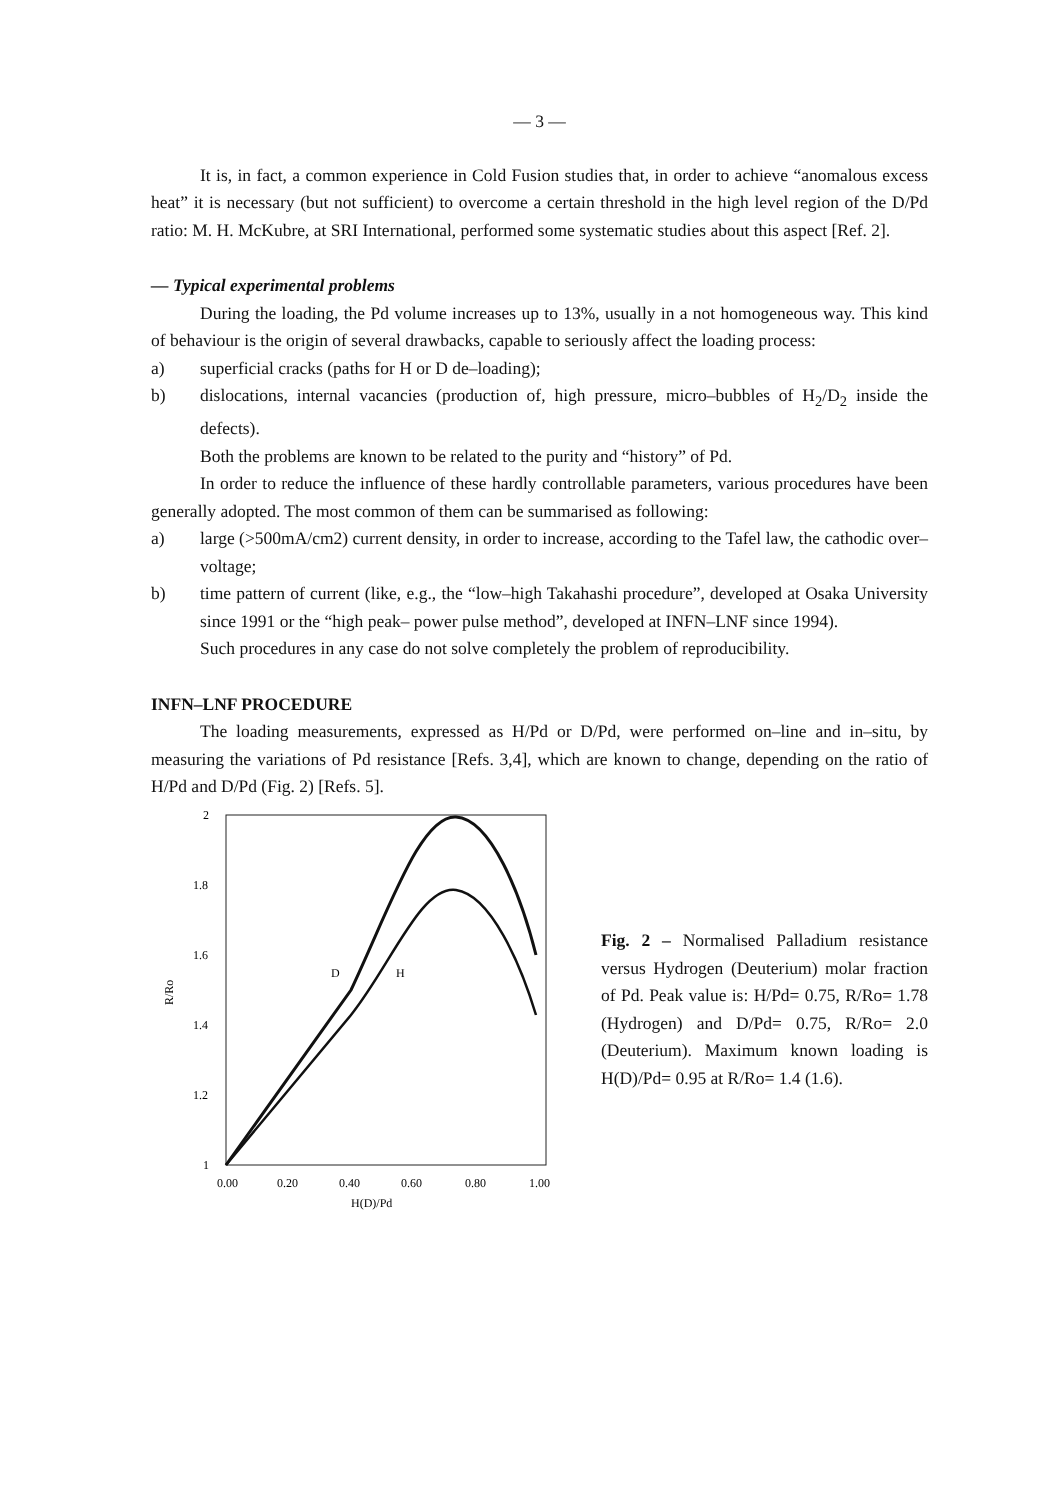— 3 —
It is, in fact, a common experience in Cold Fusion studies that, in order to achieve “anomalous excess heat” it is necessary (but not sufficient) to overcome a certain threshold in the high level region of the D/Pd ratio: M. H. McKubre, at SRI International, performed some systematic studies about this aspect [Ref. 2].
— Typical experimental problems
During the loading, the Pd volume increases up to 13%, usually in a not homogeneous way. This kind of behaviour is the origin of several drawbacks, capable to seriously affect the loading process:
a) superficial cracks (paths for H or D de–loading);
b) dislocations, internal vacancies (production of, high pressure, micro–bubbles of H<sub>2</sub>/D<sub>2</sub> inside the defects).
Both the problems are known to be related to the purity and “history” of Pd.
In order to reduce the influence of these hardly controllable parameters, various procedures have been generally adopted. The most common of them can be summarised as following:
a) large (>500mA/cm2) current density, in order to increase, according to the Tafel law, the cathodic over–voltage;
b) time pattern of current (like, e.g., the “low–high Takahashi procedure”, developed at Osaka University since 1991 or the “high peak– power pulse method”, developed at INFN–LNF since 1994).
Such procedures in any case do not solve completely the problem of reproducibility.
INFN–LNF PROCEDURE
The loading measurements, expressed as H/Pd or D/Pd, were performed on–line and in–situ, by measuring the variations of Pd resistance [Refs. 3,4], which are known to change, depending on the ratio of H/Pd and D/Pd (Fig. 2) [Refs. 5].
2
1.8
1.6
1.4
1.2
1
R/Ro
0.00
0.20
0.40
0.60
0.80
1.00
H(D)/Pd
D
H
Fig. 2 – Normalised Palladium resistance versus Hydrogen (Deuterium) molar fraction of Pd. Peak value is: H/Pd= 0.75, R/Ro= 1.78 (Hydrogen) and D/Pd= 0.75, R/Ro= 2.0 (Deuterium). Maximum known loading is H(D)/Pd= 0.95 at R/Ro= 1.4 (1.6).